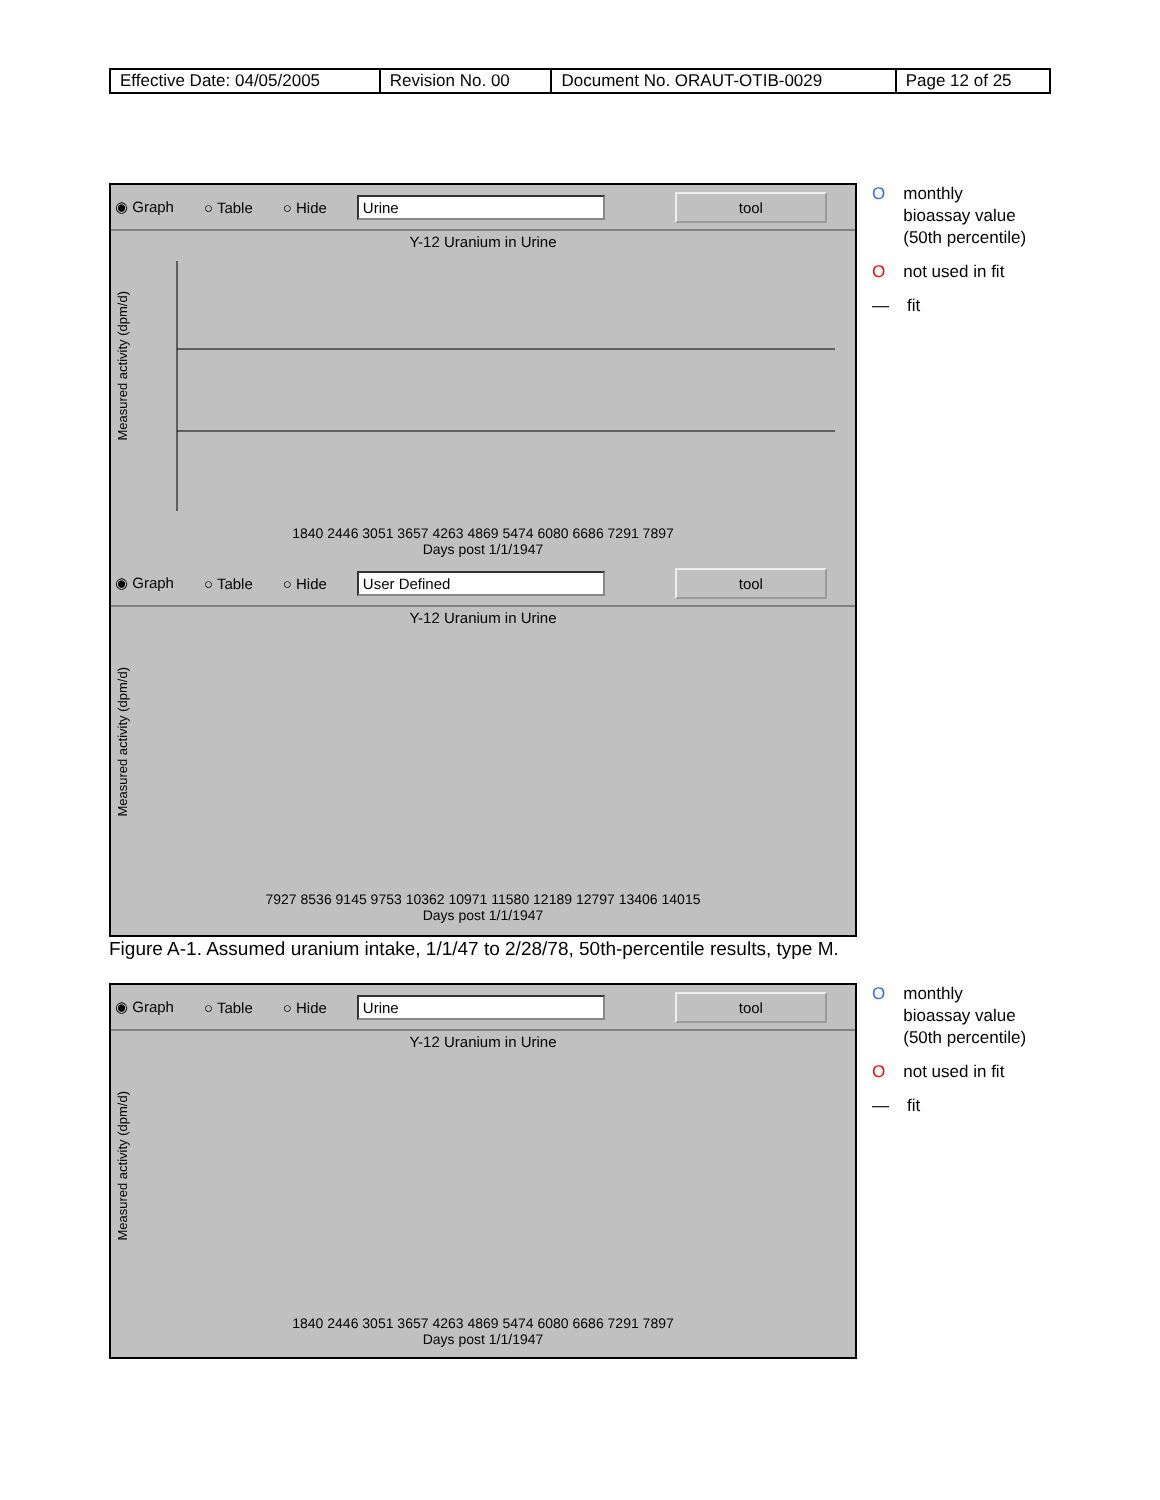| Effective Date: 04/05/2005 | Revision No. 00 | Document No. ORAUT-OTIB-0029 | Page 12 of 25 |
◉ Graph ○ Table ○ Hide Urine tool
Y-12 Uranium in Urine
Measured activity (dpm/d)
1840 2446 3051 3657 4263 4869 5474 6080 6686 7291 7897
Days post 1/1/1947
◉ Graph ○ Table ○ Hide User Defined tool
Y-12 Uranium in Urine
Measured activity (dpm/d)
7927 8536 9145 9753 10362 10971 11580 12189 12797 13406 14015
Days post 1/1/1947
Omonthly
bioassay value
(50th percentile)
Onot used in fit
— fit
Figure A-1. Assumed uranium intake, 1/1/47 to 2/28/78, 50th-percentile results, type M.
◉ Graph ○ Table ○ Hide Urine tool
Y-12 Uranium in Urine
Measured activity (dpm/d)
1840 2446 3051 3657 4263 4869 5474 6080 6686 7291 7897
Days post 1/1/1947
Omonthly
bioassay value
(50th percentile)
Onot used in fit
— fit